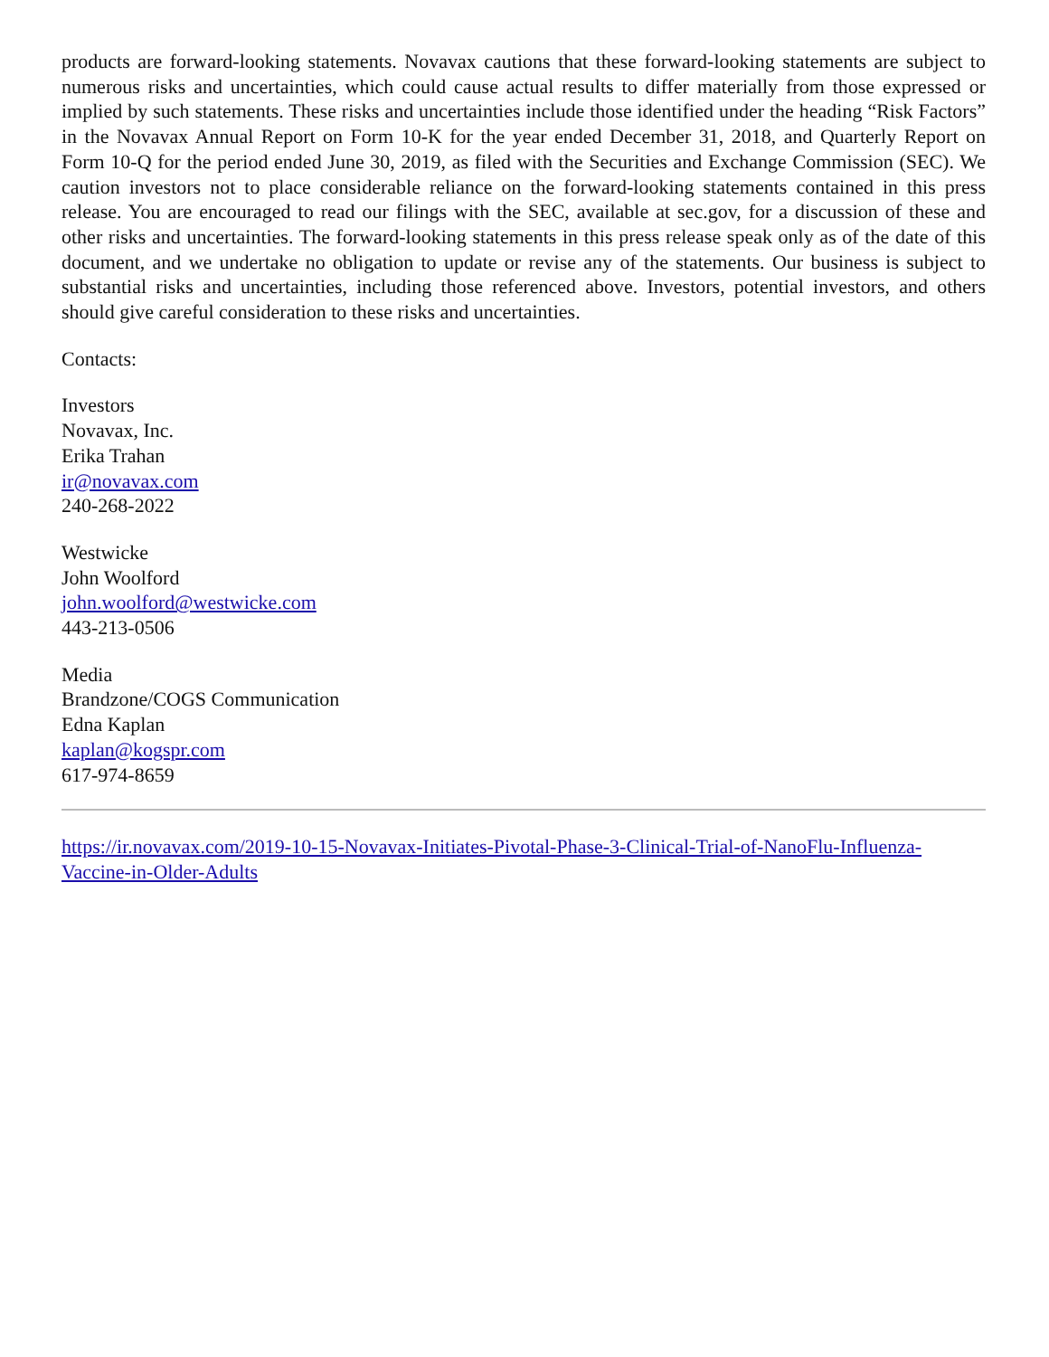products are forward-looking statements. Novavax cautions that these forward-looking statements are subject to numerous risks and uncertainties, which could cause actual results to differ materially from those expressed or implied by such statements. These risks and uncertainties include those identified under the heading “Risk Factors” in the Novavax Annual Report on Form 10-K for the year ended December 31, 2018, and Quarterly Report on Form 10-Q for the period ended June 30, 2019, as filed with the Securities and Exchange Commission (SEC). We caution investors not to place considerable reliance on the forward-looking statements contained in this press release. You are encouraged to read our filings with the SEC, available at sec.gov, for a discussion of these and other risks and uncertainties. The forward-looking statements in this press release speak only as of the date of this document, and we undertake no obligation to update or revise any of the statements. Our business is subject to substantial risks and uncertainties, including those referenced above. Investors, potential investors, and others should give careful consideration to these risks and uncertainties.
Contacts:
Investors
Novavax, Inc.
Erika Trahan
ir@novavax.com
240-268-2022
Westwicke
John Woolford
john.woolford@westwicke.com
443-213-0506
Media
Brandzone/COGS Communication
Edna Kaplan
kaplan@kogspr.com
617-974-8659
https://ir.novavax.com/2019-10-15-Novavax-Initiates-Pivotal-Phase-3-Clinical-Trial-of-NanoFlu-Influenza-Vaccine-in-Older-Adults